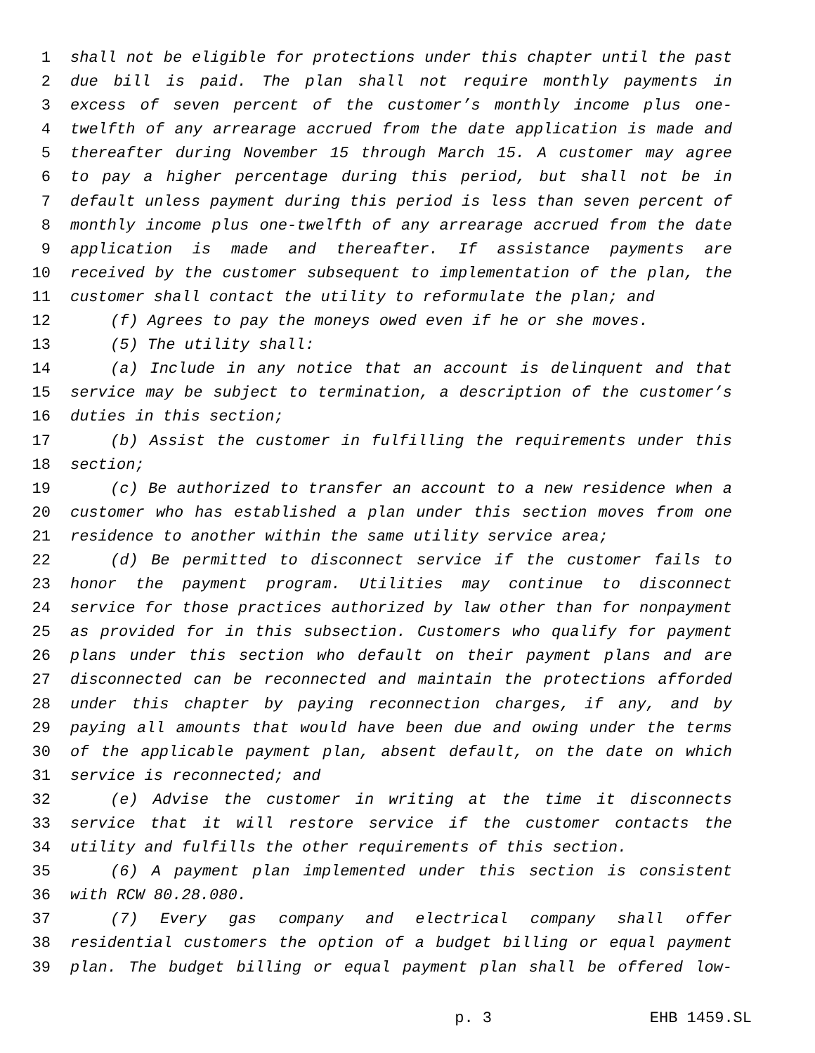1 shall not be eligible for protections under this chapter until the past
2 due bill is paid. The plan shall not require monthly payments in
3 excess of seven percent of the customer’s monthly income plus one-
4 twelfth of any arrearage accrued from the date application is made and
5 thereafter during November 15 through March 15. A customer may agree
6 to pay a higher percentage during this period, but shall not be in
7 default unless payment during this period is less than seven percent of
8 monthly income plus one-twelfth of any arrearage accrued from the date
9 application is made and thereafter. If assistance payments are
10 received by the customer subsequent to implementation of the plan, the
11 customer shall contact the utility to reformulate the plan; and
12 (f) Agrees to pay the moneys owed even if he or she moves.
13 (5) The utility shall:
14 (a) Include in any notice that an account is delinquent and that
15 service may be subject to termination, a description of the customer’s
16 duties in this section;
17 (b) Assist the customer in fulfilling the requirements under this
18 section;
19 (c) Be authorized to transfer an account to a new residence when a
20 customer who has established a plan under this section moves from one
21 residence to another within the same utility service area;
22 (d) Be permitted to disconnect service if the customer fails to
23 honor the payment program. Utilities may continue to disconnect
24 service for those practices authorized by law other than for nonpayment
25 as provided for in this subsection. Customers who qualify for payment
26 plans under this section who default on their payment plans and are
27 disconnected can be reconnected and maintain the protections afforded
28 under this chapter by paying reconnection charges, if any, and by
29 paying all amounts that would have been due and owing under the terms
30 of the applicable payment plan, absent default, on the date on which
31 service is reconnected; and
32 (e) Advise the customer in writing at the time it disconnects
33 service that it will restore service if the customer contacts the
34 utility and fulfills the other requirements of this section.
35 (6) A payment plan implemented under this section is consistent
36 with RCW 80.28.080.
37 (7) Every gas company and electrical company shall offer
38 residential customers the option of a budget billing or equal payment
39 plan. The budget billing or equal payment plan shall be offered low-
p. 3 EHB 1459.SL